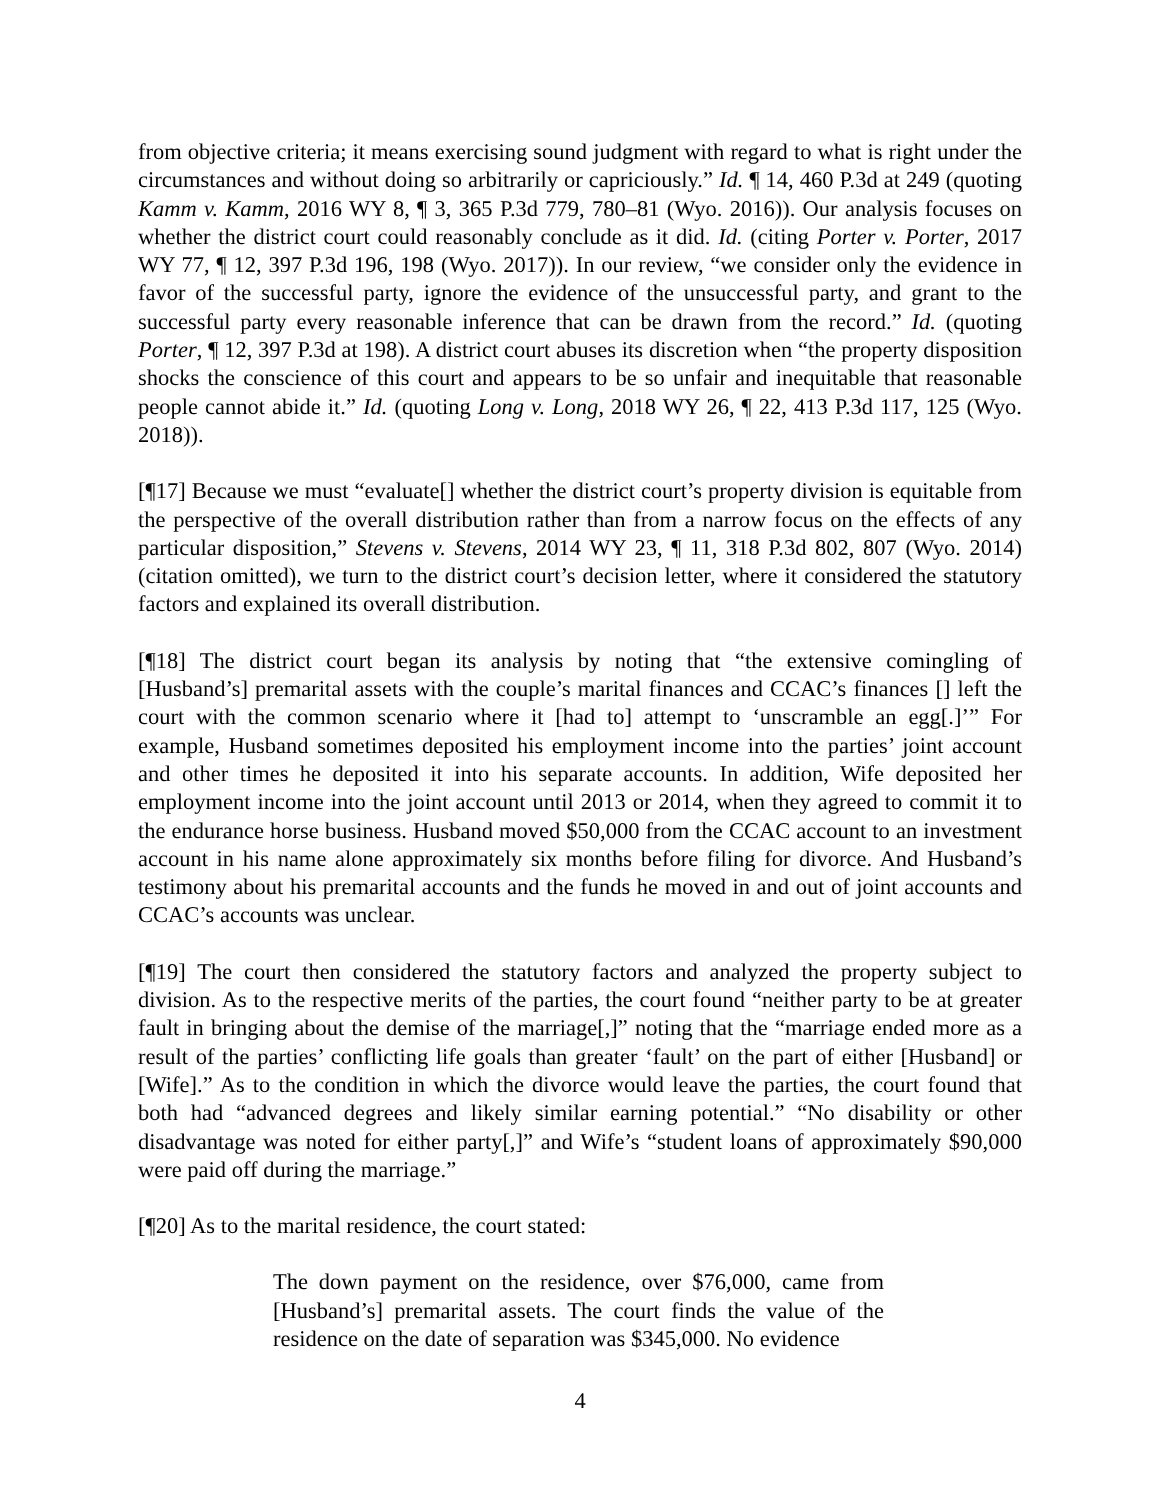from objective criteria; it means exercising sound judgment with regard to what is right under the circumstances and without doing so arbitrarily or capriciously.” Id. ¶ 14, 460 P.3d at 249 (quoting Kamm v. Kamm, 2016 WY 8, ¶ 3, 365 P.3d 779, 780–81 (Wyo. 2016)). Our analysis focuses on whether the district court could reasonably conclude as it did. Id. (citing Porter v. Porter, 2017 WY 77, ¶ 12, 397 P.3d 196, 198 (Wyo. 2017)). In our review, “we consider only the evidence in favor of the successful party, ignore the evidence of the unsuccessful party, and grant to the successful party every reasonable inference that can be drawn from the record.” Id. (quoting Porter, ¶ 12, 397 P.3d at 198). A district court abuses its discretion when “the property disposition shocks the conscience of this court and appears to be so unfair and inequitable that reasonable people cannot abide it.” Id. (quoting Long v. Long, 2018 WY 26, ¶ 22, 413 P.3d 117, 125 (Wyo. 2018)).
[¶17] Because we must “evaluate[] whether the district court’s property division is equitable from the perspective of the overall distribution rather than from a narrow focus on the effects of any particular disposition,” Stevens v. Stevens, 2014 WY 23, ¶ 11, 318 P.3d 802, 807 (Wyo. 2014) (citation omitted), we turn to the district court’s decision letter, where it considered the statutory factors and explained its overall distribution.
[¶18] The district court began its analysis by noting that “the extensive comingling of [Husband’s] premarital assets with the couple’s marital finances and CCAC’s finances [] left the court with the common scenario where it [had to] attempt to ‘unscramble an egg[.]’” For example, Husband sometimes deposited his employment income into the parties’ joint account and other times he deposited it into his separate accounts. In addition, Wife deposited her employment income into the joint account until 2013 or 2014, when they agreed to commit it to the endurance horse business. Husband moved $50,000 from the CCAC account to an investment account in his name alone approximately six months before filing for divorce. And Husband’s testimony about his premarital accounts and the funds he moved in and out of joint accounts and CCAC’s accounts was unclear.
[¶19] The court then considered the statutory factors and analyzed the property subject to division. As to the respective merits of the parties, the court found “neither party to be at greater fault in bringing about the demise of the marriage[,]” noting that the “marriage ended more as a result of the parties’ conflicting life goals than greater ‘fault’ on the part of either [Husband] or [Wife].” As to the condition in which the divorce would leave the parties, the court found that both had “advanced degrees and likely similar earning potential.” “No disability or other disadvantage was noted for either party[,]” and Wife’s “student loans of approximately $90,000 were paid off during the marriage.”
[¶20] As to the marital residence, the court stated:
The down payment on the residence, over $76,000, came from [Husband’s] premarital assets. The court finds the value of the residence on the date of separation was $345,000. No evidence
4